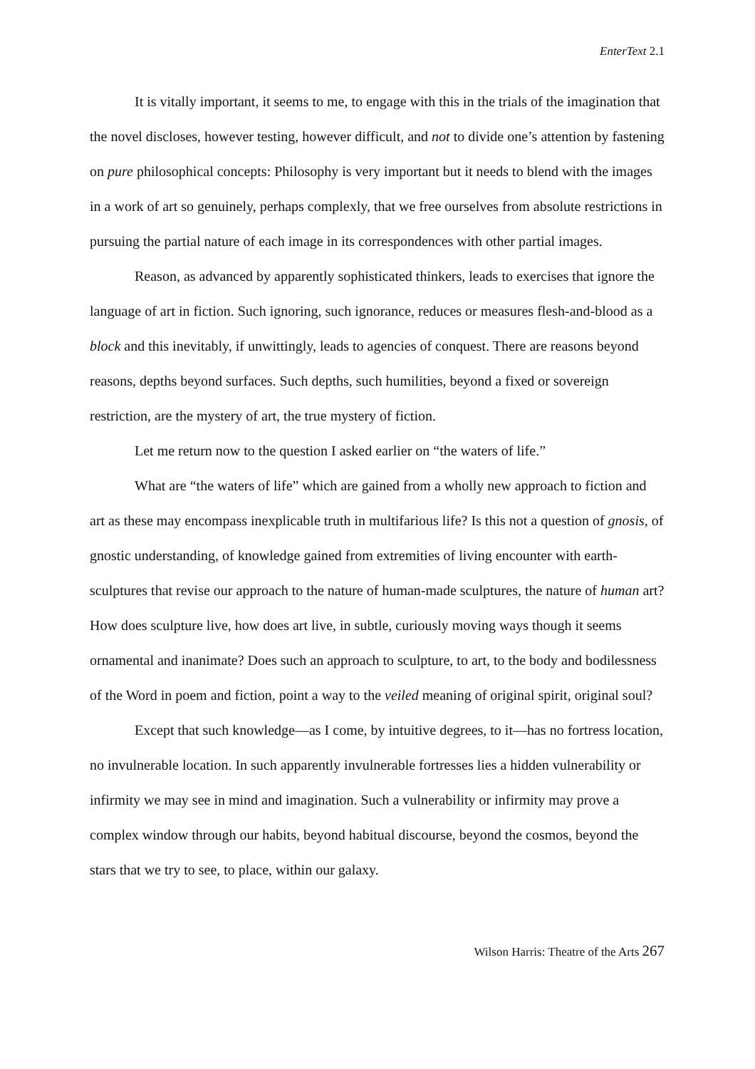EnterText 2.1
It is vitally important, it seems to me, to engage with this in the trials of the imagination that the novel discloses, however testing, however difficult, and not to divide one’s attention by fastening on pure philosophical concepts: Philosophy is very important but it needs to blend with the images in a work of art so genuinely, perhaps complexly, that we free ourselves from absolute restrictions in pursuing the partial nature of each image in its correspondences with other partial images.
Reason, as advanced by apparently sophisticated thinkers, leads to exercises that ignore the language of art in fiction. Such ignoring, such ignorance, reduces or measures flesh-and-blood as a block and this inevitably, if unwittingly, leads to agencies of conquest. There are reasons beyond reasons, depths beyond surfaces. Such depths, such humilities, beyond a fixed or sovereign restriction, are the mystery of art, the true mystery of fiction.
Let me return now to the question I asked earlier on “the waters of life.”
What are “the waters of life” which are gained from a wholly new approach to fiction and art as these may encompass inexplicable truth in multifarious life? Is this not a question of gnosis, of gnostic understanding, of knowledge gained from extremities of living encounter with earth-sculptures that revise our approach to the nature of human-made sculptures, the nature of human art? How does sculpture live, how does art live, in subtle, curiously moving ways though it seems ornamental and inanimate? Does such an approach to sculpture, to art, to the body and bodilessness of the Word in poem and fiction, point a way to the veiled meaning of original spirit, original soul?
Except that such knowledge—as I come, by intuitive degrees, to it—has no fortress location, no invulnerable location. In such apparently invulnerable fortresses lies a hidden vulnerability or infirmity we may see in mind and imagination. Such a vulnerability or infirmity may prove a complex window through our habits, beyond habitual discourse, beyond the cosmos, beyond the stars that we try to see, to place, within our galaxy.
Wilson Harris: Theatre of the Arts 267